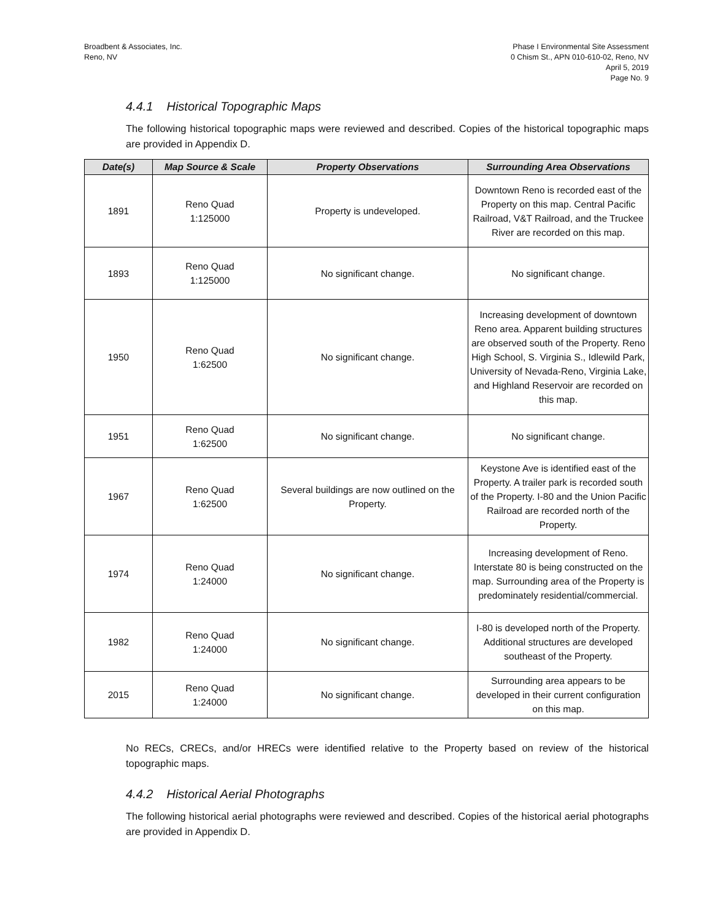Broadbent & Associates, Inc.
Reno, NV
Phase I Environmental Site Assessment
0 Chism St., APN 010-610-02, Reno, NV
April 5, 2019
Page No. 9
4.4.1 Historical Topographic Maps
The following historical topographic maps were reviewed and described. Copies of the historical topographic maps are provided in Appendix D.
| Date(s) | Map Source & Scale | Property Observations | Surrounding Area Observations |
| --- | --- | --- | --- |
| 1891 | Reno Quad 1:125000 | Property is undeveloped. | Downtown Reno is recorded east of the Property on this map. Central Pacific Railroad, V&T Railroad, and the Truckee River are recorded on this map. |
| 1893 | Reno Quad 1:125000 | No significant change. | No significant change. |
| 1950 | Reno Quad 1:62500 | No significant change. | Increasing development of downtown Reno area. Apparent building structures are observed south of the Property. Reno High School, S. Virginia S., Idlewild Park, University of Nevada-Reno, Virginia Lake, and Highland Reservoir are recorded on this map. |
| 1951 | Reno Quad 1:62500 | No significant change. | No significant change. |
| 1967 | Reno Quad 1:62500 | Several buildings are now outlined on the Property. | Keystone Ave is identified east of the Property. A trailer park is recorded south of the Property. I-80 and the Union Pacific Railroad are recorded north of the Property. |
| 1974 | Reno Quad 1:24000 | No significant change. | Increasing development of Reno. Interstate 80 is being constructed on the map. Surrounding area of the Property is predominately residential/commercial. |
| 1982 | Reno Quad 1:24000 | No significant change. | I-80 is developed north of the Property. Additional structures are developed southeast of the Property. |
| 2015 | Reno Quad 1:24000 | No significant change. | Surrounding area appears to be developed in their current configuration on this map. |
No RECs, CRECs, and/or HRECs were identified relative to the Property based on review of the historical topographic maps.
4.4.2 Historical Aerial Photographs
The following historical aerial photographs were reviewed and described. Copies of the historical aerial photographs are provided in Appendix D.